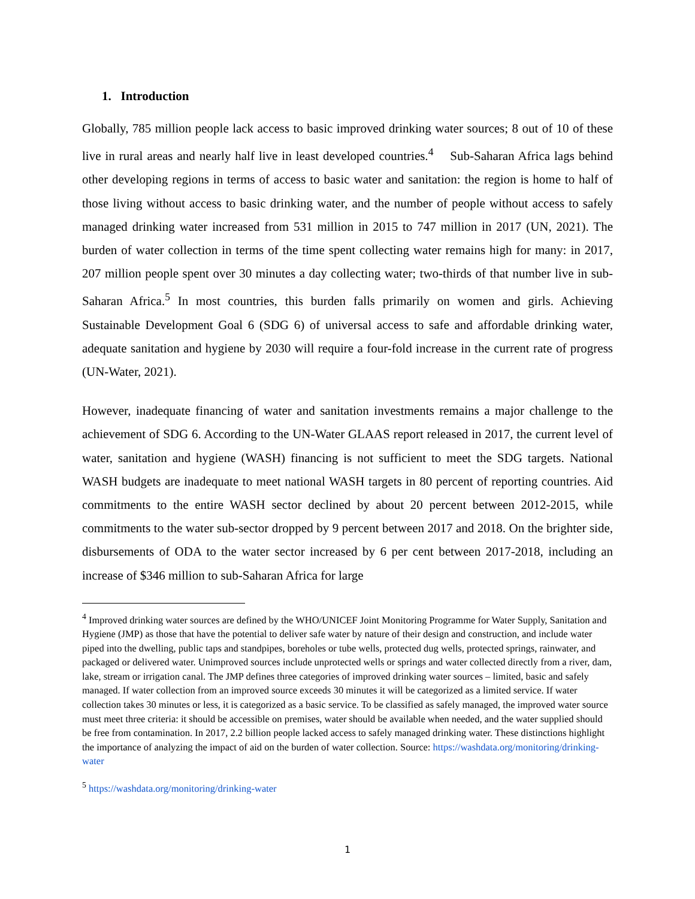1. Introduction
Globally, 785 million people lack access to basic improved drinking water sources; 8 out of 10 of these live in rural areas and nearly half live in least developed countries.<sup>4</sup> Sub-Saharan Africa lags behind other developing regions in terms of access to basic water and sanitation: the region is home to half of those living without access to basic drinking water, and the number of people without access to safely managed drinking water increased from 531 million in 2015 to 747 million in 2017 (UN, 2021). The burden of water collection in terms of the time spent collecting water remains high for many: in 2017, 207 million people spent over 30 minutes a day collecting water; two-thirds of that number live in sub-Saharan Africa.<sup>5</sup> In most countries, this burden falls primarily on women and girls. Achieving Sustainable Development Goal 6 (SDG 6) of universal access to safe and affordable drinking water, adequate sanitation and hygiene by 2030 will require a four-fold increase in the current rate of progress (UN-Water, 2021).
However, inadequate financing of water and sanitation investments remains a major challenge to the achievement of SDG 6. According to the UN-Water GLAAS report released in 2017, the current level of water, sanitation and hygiene (WASH) financing is not sufficient to meet the SDG targets. National WASH budgets are inadequate to meet national WASH targets in 80 percent of reporting countries. Aid commitments to the entire WASH sector declined by about 20 percent between 2012-2015, while commitments to the water sub-sector dropped by 9 percent between 2017 and 2018. On the brighter side, disbursements of ODA to the water sector increased by 6 per cent between 2017-2018, including an increase of $346 million to sub-Saharan Africa for large
<sup>4</sup> Improved drinking water sources are defined by the WHO/UNICEF Joint Monitoring Programme for Water Supply, Sanitation and Hygiene (JMP) as those that have the potential to deliver safe water by nature of their design and construction, and include water piped into the dwelling, public taps and standpipes, boreholes or tube wells, protected dug wells, protected springs, rainwater, and packaged or delivered water. Unimproved sources include unprotected wells or springs and water collected directly from a river, dam, lake, stream or irrigation canal. The JMP defines three categories of improved drinking water sources – limited, basic and safely managed. If water collection from an improved source exceeds 30 minutes it will be categorized as a limited service. If water collection takes 30 minutes or less, it is categorized as a basic service. To be classified as safely managed, the improved water source must meet three criteria: it should be accessible on premises, water should be available when needed, and the water supplied should be free from contamination. In 2017, 2.2 billion people lacked access to safely managed drinking water. These distinctions highlight the importance of analyzing the impact of aid on the burden of water collection. Source: https://washdata.org/monitoring/drinking-water
<sup>5</sup> https://washdata.org/monitoring/drinking-water
1